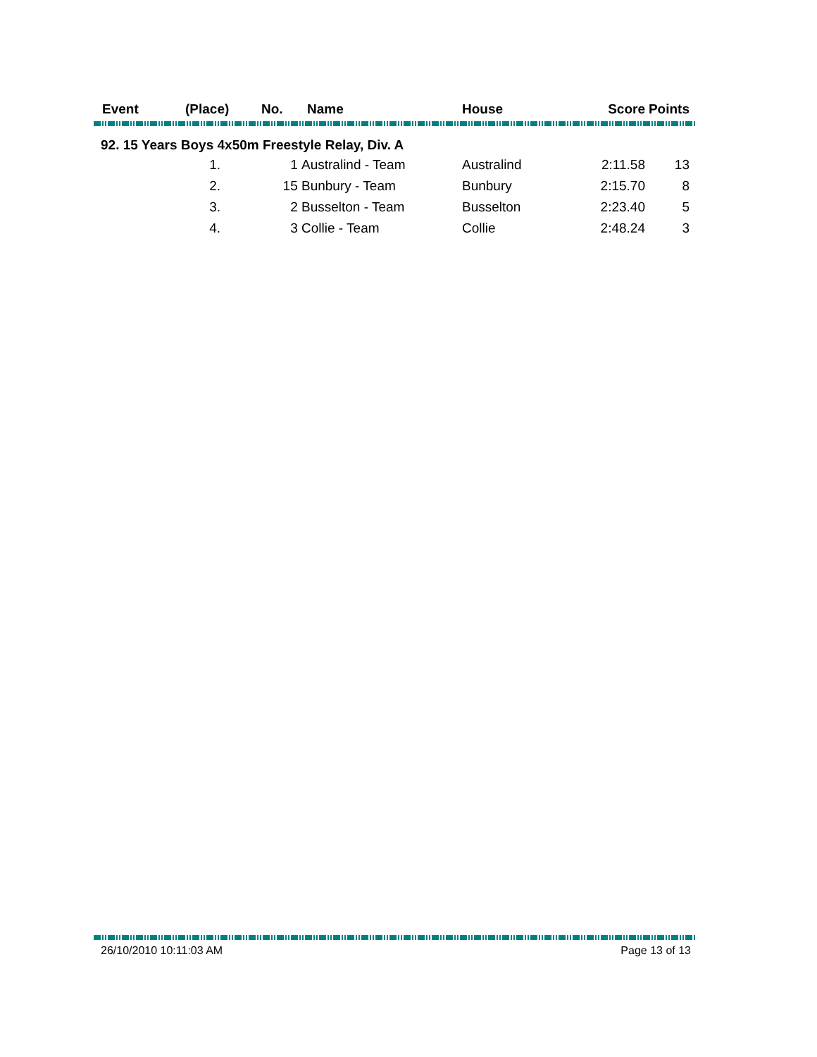| Event | (Place) | No. | Name | House | Score | Points |
| --- | --- | --- | --- | --- | --- | --- |
92. 15 Years Boys 4x50m Freestyle Relay, Div. A
| | 1. | 1 | Australind - Team | Australind | 2:11.58 | 13 |
| | 2. | 15 | Bunbury - Team | Bunbury | 2:15.70 | 8 |
| | 3. | 2 | Busselton - Team | Busselton | 2:23.40 | 5 |
| | 4. | 3 | Collie - Team | Collie | 2:48.24 | 3 |
26/10/2010 10:11:03 AM Page 13 of 13